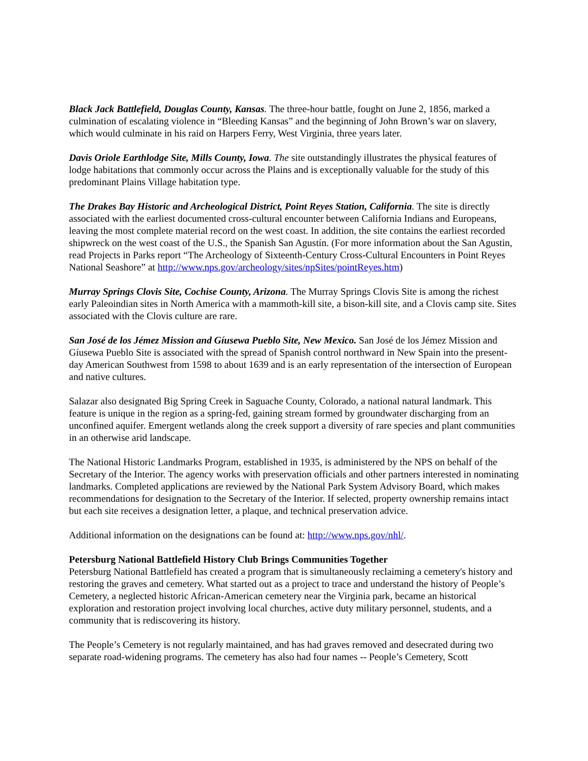Black Jack Battlefield, Douglas County, Kansas. The three-hour battle, fought on June 2, 1856, marked a culmination of escalating violence in “Bleeding Kansas” and the beginning of John Brown’s war on slavery, which would culminate in his raid on Harpers Ferry, West Virginia, three years later.
Davis Oriole Earthlodge Site, Mills County, Iowa. The site outstandingly illustrates the physical features of lodge habitations that commonly occur across the Plains and is exceptionally valuable for the study of this predominant Plains Village habitation type.
The Drakes Bay Historic and Archeological District, Point Reyes Station, California. The site is directly associated with the earliest documented cross-cultural encounter between California Indians and Europeans, leaving the most complete material record on the west coast. In addition, the site contains the earliest recorded shipwreck on the west coast of the U.S., the Spanish San Agustín. (For more information about the San Agustin, read Projects in Parks report “The Archeology of Sixteenth-Century Cross-Cultural Encounters in Point Reyes National Seashore” at http://www.nps.gov/archeology/sites/npSites/pointReyes.htm)
Murray Springs Clovis Site, Cochise County, Arizona. The Murray Springs Clovis Site is among the richest early Paleoindian sites in North America with a mammoth-kill site, a bison-kill site, and a Clovis camp site. Sites associated with the Clovis culture are rare.
San José de los Jémez Mission and Gíusewa Pueblo Site, New Mexico. San José de los Jémez Mission and Gíusewa Pueblo Site is associated with the spread of Spanish control northward in New Spain into the present-day American Southwest from 1598 to about 1639 and is an early representation of the intersection of European and native cultures.
Salazar also designated Big Spring Creek in Saguache County, Colorado, a national natural landmark. This feature is unique in the region as a spring-fed, gaining stream formed by groundwater discharging from an unconfined aquifer. Emergent wetlands along the creek support a diversity of rare species and plant communities in an otherwise arid landscape.
The National Historic Landmarks Program, established in 1935, is administered by the NPS on behalf of the Secretary of the Interior. The agency works with preservation officials and other partners interested in nominating landmarks. Completed applications are reviewed by the National Park System Advisory Board, which makes recommendations for designation to the Secretary of the Interior. If selected, property ownership remains intact but each site receives a designation letter, a plaque, and technical preservation advice.
Additional information on the designations can be found at: http://www.nps.gov/nhl/.
Petersburg National Battlefield History Club Brings Communities Together
Petersburg National Battlefield has created a program that is simultaneously reclaiming a cemetery's history and restoring the graves and cemetery. What started out as a project to trace and understand the history of People’s Cemetery, a neglected historic African-American cemetery near the Virginia park, became an historical exploration and restoration project involving local churches, active duty military personnel, students, and a community that is rediscovering its history.
The People’s Cemetery is not regularly maintained, and has had graves removed and desecrated during two separate road-widening programs. The cemetery has also had four names -- People’s Cemetery, Scott